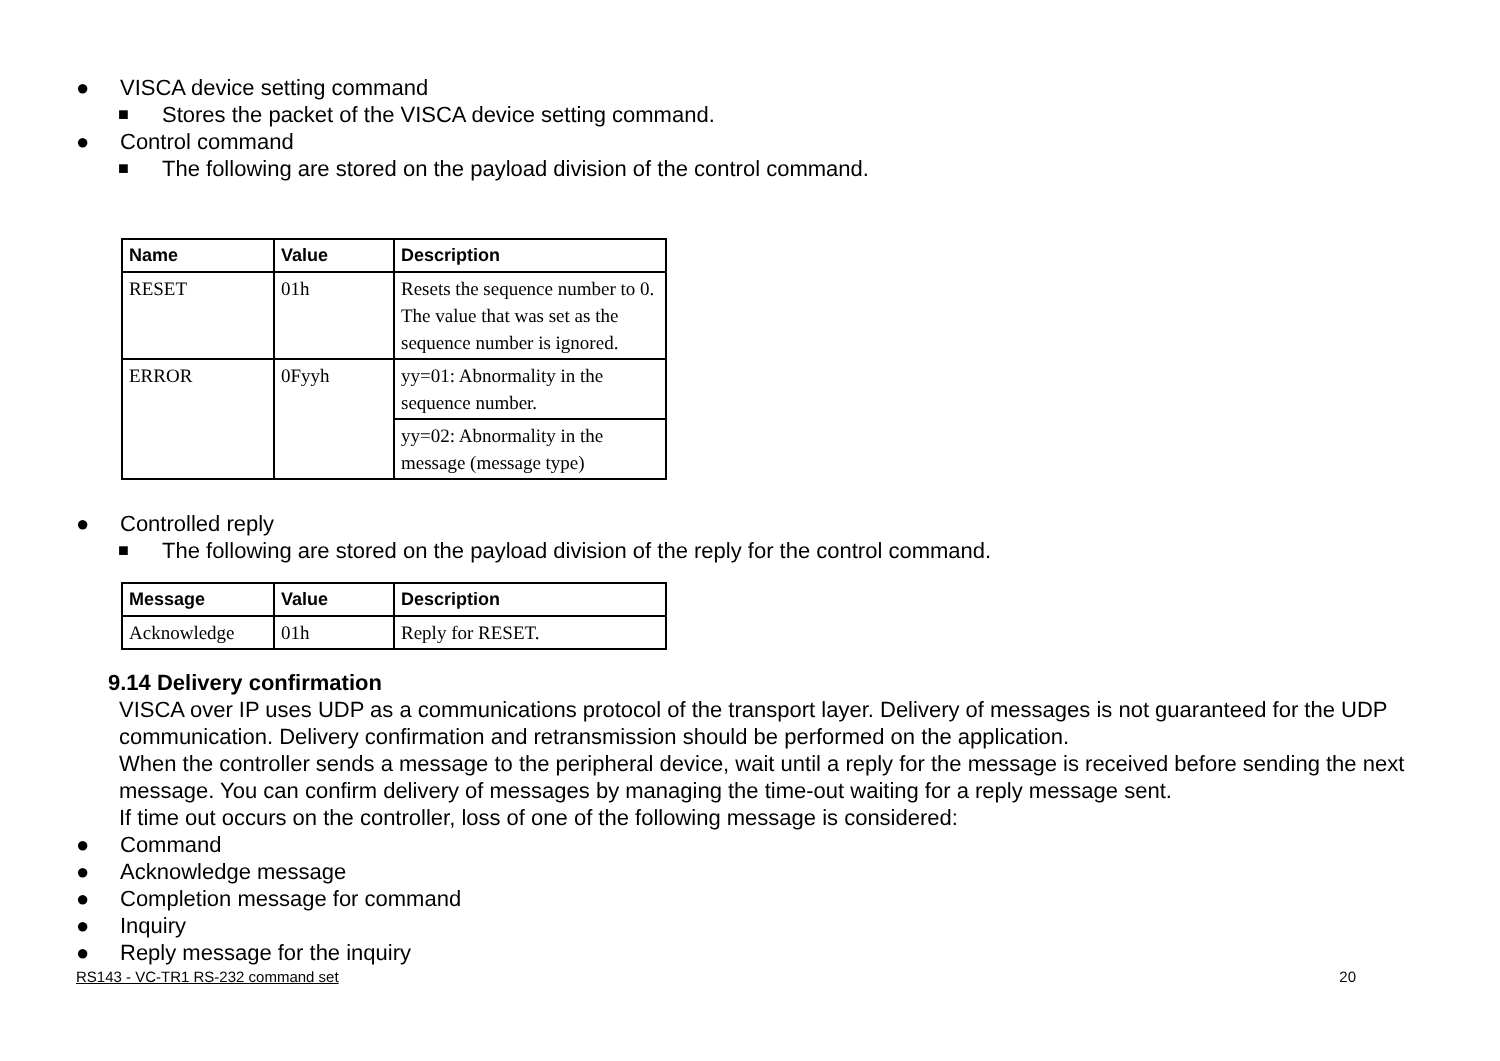● VISCA device setting command
■ Stores the packet of the VISCA device setting command.
● Control command
■ The following are stored on the payload division of the control command.
| Name | Value | Description |
| --- | --- | --- |
| RESET | 01h | Resets the sequence number to 0. The value that was set as the sequence number is ignored. |
| ERROR | 0Fyyh | yy=01: Abnormality in the sequence number. |
| | | yy=02: Abnormality in the message (message type) |
● Controlled reply
■ The following are stored on the payload division of the reply for the control command.
| Message | Value | Description |
| --- | --- | --- |
| Acknowledge | 01h | Reply for RESET. |
9.14 Delivery confirmation
VISCA over IP uses UDP as a communications protocol of the transport layer. Delivery of messages is not guaranteed for the UDP communication. Delivery confirmation and retransmission should be performed on the application.
When the controller sends a message to the peripheral device, wait until a reply for the message is received before sending the next message. You can confirm delivery of messages by managing the time-out waiting for a reply message sent.
If time out occurs on the controller, loss of one of the following message is considered:
● Command
● Acknowledge message
● Completion message for command
● Inquiry
● Reply message for the inquiry
RS143 - VC-TR1 RS-232 command set 20